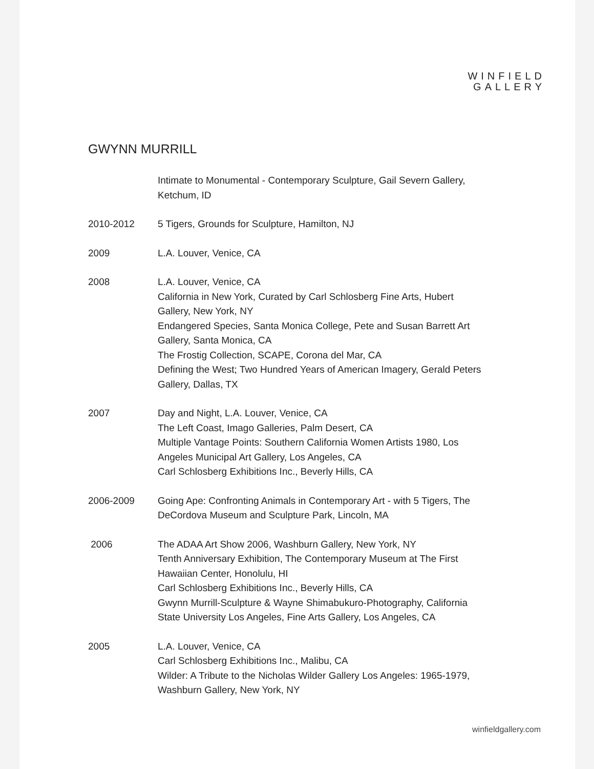WINFIELD
GALLERY
GWYNN MURRILL
Intimate to Monumental - Contemporary Sculpture, Gail Severn Gallery,
Ketchum, ID
2010-2012 5 Tigers, Grounds for Sculpture, Hamilton, NJ
2009 L.A. Louver, Venice, CA
2008 L.A. Louver, Venice, CA
California in New York, Curated by Carl Schlosberg Fine Arts, Hubert
Gallery, New York, NY
Endangered Species, Santa Monica College, Pete and Susan Barrett Art
Gallery, Santa Monica, CA
The Frostig Collection, SCAPE, Corona del Mar, CA
Defining the West; Two Hundred Years of American Imagery, Gerald Peters
Gallery, Dallas, TX
2007 Day and Night, L.A. Louver, Venice, CA
The Left Coast, Imago Galleries, Palm Desert, CA
Multiple Vantage Points: Southern California Women Artists 1980, Los
Angeles Municipal Art Gallery, Los Angeles, CA
Carl Schlosberg Exhibitions Inc., Beverly Hills, CA
2006-2009 Going Ape: Confronting Animals in Contemporary Art - with 5 Tigers, The
DeCordova Museum and Sculpture Park, Lincoln, MA
2006 The ADAA Art Show 2006, Washburn Gallery, New York, NY
Tenth Anniversary Exhibition, The Contemporary Museum at The First
Hawaiian Center, Honolulu, HI
Carl Schlosberg Exhibitions Inc., Beverly Hills, CA
Gwynn Murrill-Sculpture & Wayne Shimabukuro-Photography, California
State University Los Angeles, Fine Arts Gallery, Los Angeles, CA
2005 L.A. Louver, Venice, CA
Carl Schlosberg Exhibitions Inc., Malibu, CA
Wilder: A Tribute to the Nicholas Wilder Gallery Los Angeles: 1965-1979,
Washburn Gallery, New York, NY
winfieldgallery.com